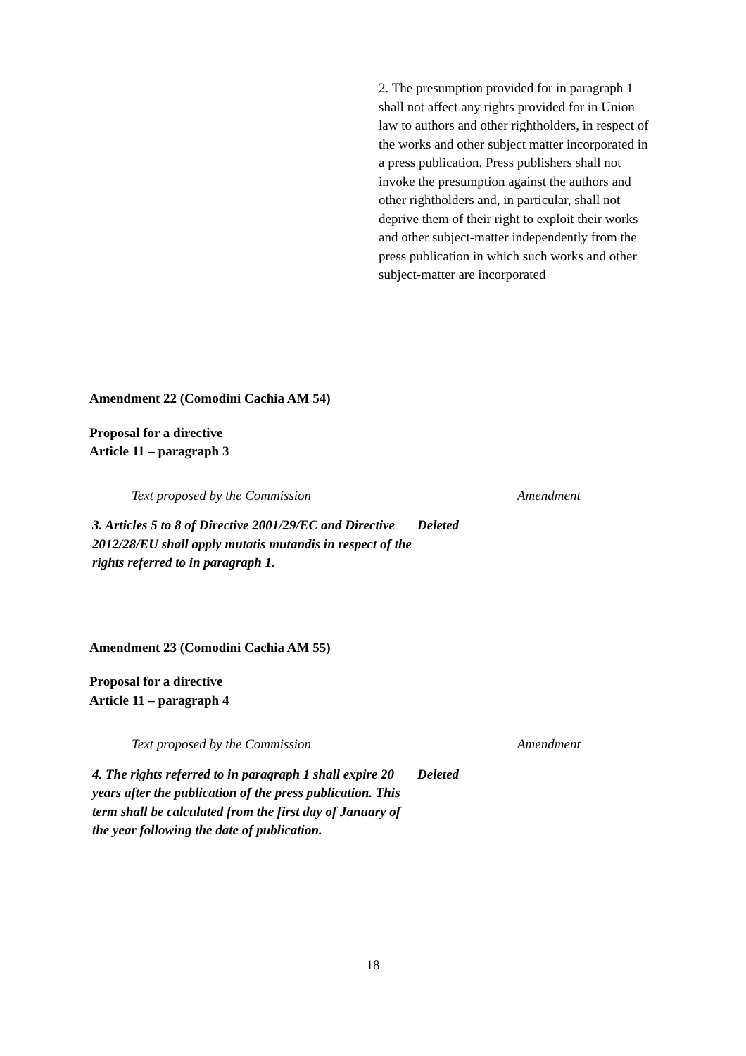2. The presumption provided for in paragraph 1 shall not affect any rights provided for in Union law to authors and other rightholders, in respect of the works and other subject matter incorporated in a press publication. Press publishers shall not invoke the presumption against the authors and other rightholders and, in particular, shall not deprive them of their right to exploit their works and other subject-matter independently from the press publication in which such works and other subject-matter are incorporated
Amendment 22 (Comodini Cachia AM 54)
Proposal for a directive
Article 11 – paragraph 3
| Text proposed by the Commission | Amendment |
| --- | --- |
| 3. Articles 5 to 8 of Directive 2001/29/EC and Directive 2012/28/EU shall apply mutatis mutandis in respect of the rights referred to in paragraph 1. | Deleted |
Amendment 23 (Comodini Cachia AM 55)
Proposal for a directive
Article 11 – paragraph 4
| Text proposed by the Commission | Amendment |
| --- | --- |
| 4. The rights referred to in paragraph 1 shall expire 20 years after the publication of the press publication. This term shall be calculated from the first day of January of the year following the date of publication. | Deleted |
18